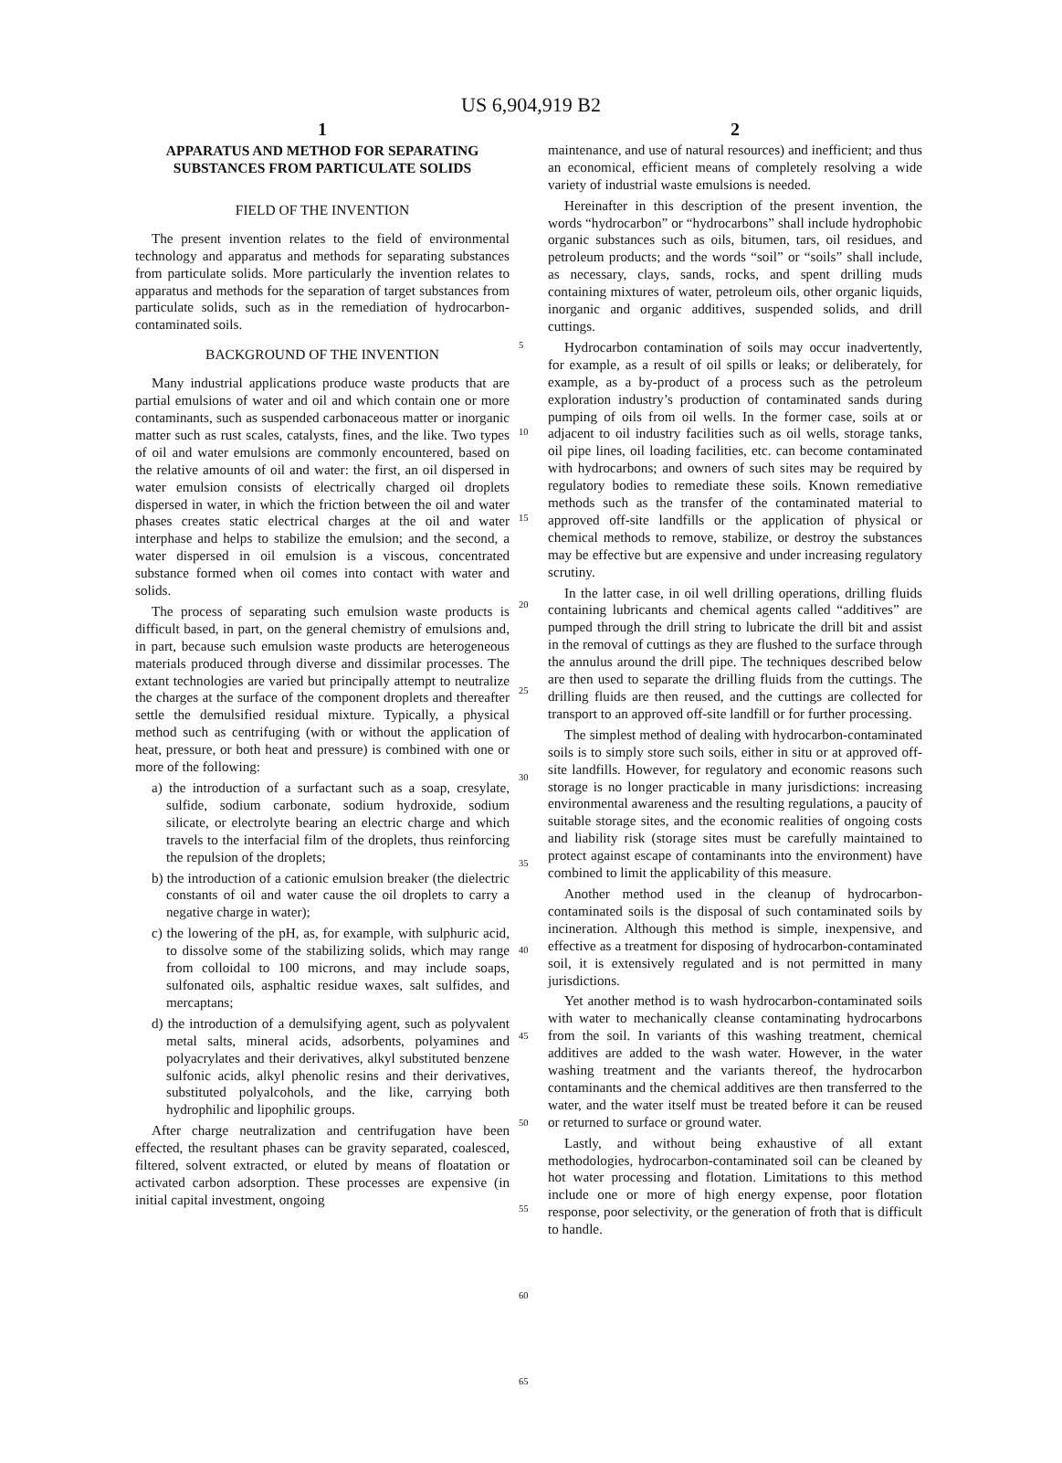US 6,904,919 B2
1
APPARATUS AND METHOD FOR SEPARATING SUBSTANCES FROM PARTICULATE SOLIDS
FIELD OF THE INVENTION
The present invention relates to the field of environmental technology and apparatus and methods for separating substances from particulate solids. More particularly the invention relates to apparatus and methods for the separation of target substances from particulate solids, such as in the remediation of hydrocarbon-contaminated soils.
BACKGROUND OF THE INVENTION
Many industrial applications produce waste products that are partial emulsions of water and oil and which contain one or more contaminants, such as suspended carbonaceous matter or inorganic matter such as rust scales, catalysts, fines, and the like. Two types of oil and water emulsions are commonly encountered, based on the relative amounts of oil and water: the first, an oil dispersed in water emulsion consists of electrically charged oil droplets dispersed in water, in which the friction between the oil and water phases creates static electrical charges at the oil and water interphase and helps to stabilize the emulsion; and the second, a water dispersed in oil emulsion is a viscous, concentrated substance formed when oil comes into contact with water and solids.
The process of separating such emulsion waste products is difficult based, in part, on the general chemistry of emulsions and, in part, because such emulsion waste products are heterogeneous materials produced through diverse and dissimilar processes. The extant technologies are varied but principally attempt to neutralize the charges at the surface of the component droplets and thereafter settle the demulsified residual mixture. Typically, a physical method such as centrifuging (with or without the application of heat, pressure, or both heat and pressure) is combined with one or more of the following:
a) the introduction of a surfactant such as a soap, cresylate, sulfide, sodium carbonate, sodium hydroxide, sodium silicate, or electrolyte bearing an electric charge and which travels to the interfacial film of the droplets, thus reinforcing the repulsion of the droplets;
b) the introduction of a cationic emulsion breaker (the dielectric constants of oil and water cause the oil droplets to carry a negative charge in water);
c) the lowering of the pH, as, for example, with sulphuric acid, to dissolve some of the stabilizing solids, which may range from colloidal to 100 microns, and may include soaps, sulfonated oils, asphaltic residue waxes, salt sulfides, and mercaptans;
d) the introduction of a demulsifying agent, such as polyvalent metal salts, mineral acids, adsorbents, polyamines and polyacrylates and their derivatives, alkyl substituted benzene sulfonic acids, alkyl phenolic resins and their derivatives, substituted polyalcohols, and the like, carrying both hydrophilic and lipophilic groups.
After charge neutralization and centrifugation have been effected, the resultant phases can be gravity separated, coalesced, filtered, solvent extracted, or eluted by means of floatation or activated carbon adsorption. These processes are expensive (in initial capital investment, ongoing
5
10
15
20
25
30
35
40
45
50
55
60
65
2
maintenance, and use of natural resources) and inefficient; and thus an economical, efficient means of completely resolving a wide variety of industrial waste emulsions is needed.
Hereinafter in this description of the present invention, the words “hydrocarbon” or “hydrocarbons” shall include hydrophobic organic substances such as oils, bitumen, tars, oil residues, and petroleum products; and the words “soil” or “soils” shall include, as necessary, clays, sands, rocks, and spent drilling muds containing mixtures of water, petroleum oils, other organic liquids, inorganic and organic additives, suspended solids, and drill cuttings.
Hydrocarbon contamination of soils may occur inadvertently, for example, as a result of oil spills or leaks; or deliberately, for example, as a by-product of a process such as the petroleum exploration industry’s production of contaminated sands during pumping of oils from oil wells. In the former case, soils at or adjacent to oil industry facilities such as oil wells, storage tanks, oil pipe lines, oil loading facilities, etc. can become contaminated with hydrocarbons; and owners of such sites may be required by regulatory bodies to remediate these soils. Known remediative methods such as the transfer of the contaminated material to approved off-site landfills or the application of physical or chemical methods to remove, stabilize, or destroy the substances may be effective but are expensive and under increasing regulatory scrutiny.
In the latter case, in oil well drilling operations, drilling fluids containing lubricants and chemical agents called “additives” are pumped through the drill string to lubricate the drill bit and assist in the removal of cuttings as they are flushed to the surface through the annulus around the drill pipe. The techniques described below are then used to separate the drilling fluids from the cuttings. The drilling fluids are then reused, and the cuttings are collected for transport to an approved off-site landfill or for further processing.
The simplest method of dealing with hydrocarbon-contaminated soils is to simply store such soils, either in situ or at approved off-site landfills. However, for regulatory and economic reasons such storage is no longer practicable in many jurisdictions: increasing environmental awareness and the resulting regulations, a paucity of suitable storage sites, and the economic realities of ongoing costs and liability risk (storage sites must be carefully maintained to protect against escape of contaminants into the environment) have combined to limit the applicability of this measure.
Another method used in the cleanup of hydrocarbon-contaminated soils is the disposal of such contaminated soils by incineration. Although this method is simple, inexpensive, and effective as a treatment for disposing of hydrocarbon-contaminated soil, it is extensively regulated and is not permitted in many jurisdictions.
Yet another method is to wash hydrocarbon-contaminated soils with water to mechanically cleanse contaminating hydrocarbons from the soil. In variants of this washing treatment, chemical additives are added to the wash water. However, in the water washing treatment and the variants thereof, the hydrocarbon contaminants and the chemical additives are then transferred to the water, and the water itself must be treated before it can be reused or returned to surface or ground water.
Lastly, and without being exhaustive of all extant methodologies, hydrocarbon-contaminated soil can be cleaned by hot water processing and flotation. Limitations to this method include one or more of high energy expense, poor flotation response, poor selectivity, or the generation of froth that is difficult to handle.